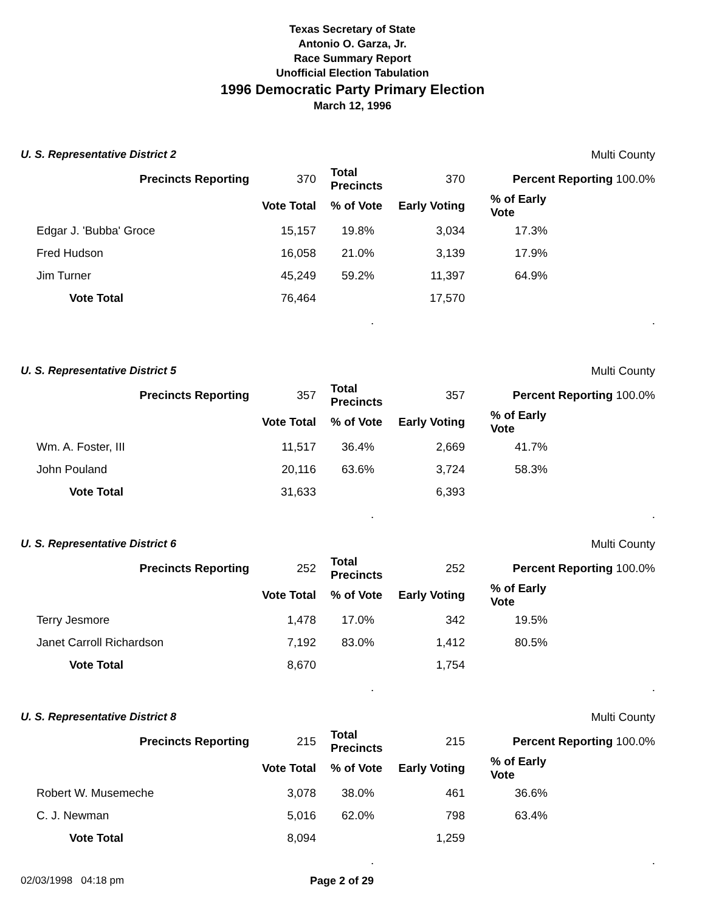Texas Secretary of State
Antonio O. Garza, Jr.
Race Summary Report
Unofficial Election Tabulation
1996 Democratic Party Primary Election
March 12, 1996
| U. S. Representative District 2 | | | | | | Multi County |
| | Precincts Reporting | 370 | Total Precincts | 370 | Percent Reporting 100.0% | |
| | | Vote Total | % of Vote | Early Voting | % of Early Vote | |
| | Edgar J. 'Bubba' Groce | 15,157 | 19.8% | 3,034 | 17.3% | |
| | Fred Hudson | 16,058 | 21.0% | 3,139 | 17.9% | |
| | Jim Turner | 45,249 | 59.2% | 11,397 | 64.9% | |
| | Vote Total | 76,464 | | 17,570 | | |
| | | | . | | | . |
| U. S. Representative District 5 | | | | | | Multi County |
| | Precincts Reporting | 357 | Total Precincts | 357 | Percent Reporting 100.0% | |
| | | Vote Total | % of Vote | Early Voting | % of Early Vote | |
| | Wm. A. Foster, III | 11,517 | 36.4% | 2,669 | 41.7% | |
| | John Pouland | 20,116 | 63.6% | 3,724 | 58.3% | |
| | Vote Total | 31,633 | | 6,393 | | |
| | | | . | | | . |
| U. S. Representative District 6 | | | | | | Multi County |
| | Precincts Reporting | 252 | Total Precincts | 252 | Percent Reporting 100.0% | |
| | | Vote Total | % of Vote | Early Voting | % of Early Vote | |
| | Terry Jesmore | 1,478 | 17.0% | 342 | 19.5% | |
| | Janet Carroll Richardson | 7,192 | 83.0% | 1,412 | 80.5% | |
| | Vote Total | 8,670 | | 1,754 | | |
| | | | . | | | . |
| U. S. Representative District 8 | | | | | | Multi County |
| | Precincts Reporting | 215 | Total Precincts | 215 | Percent Reporting 100.0% | |
| | | Vote Total | % of Vote | Early Voting | % of Early Vote | |
| | Robert W. Musemeche | 3,078 | 38.0% | 461 | 36.6% | |
| | C. J. Newman | 5,016 | 62.0% | 798 | 63.4% | |
| | Vote Total | 8,094 | | 1,259 | | |
| | | | . | | | . |
02/03/1998 04:18 pm Page 2 of 29